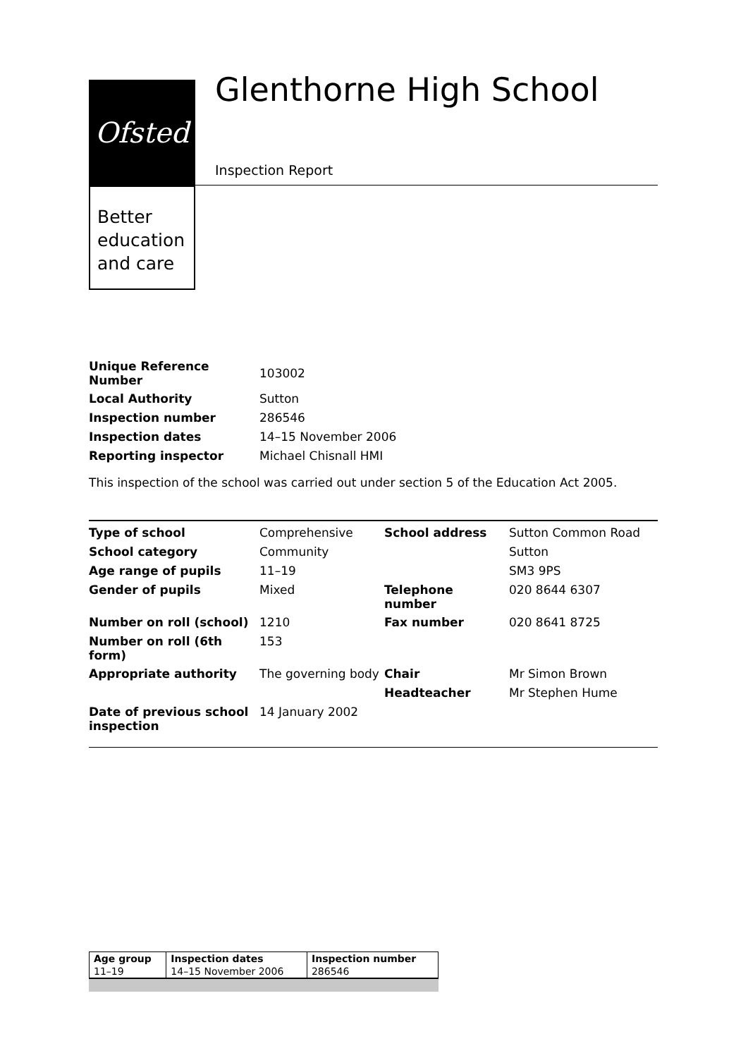Ofsted
Better education and care
Glenthorne High School
Inspection Report
| Unique Reference Number | 103002 |
| Local Authority | Sutton |
| Inspection number | 286546 |
| Inspection dates | 14–15 November 2006 |
| Reporting inspector | Michael Chisnall HMI |
This inspection of the school was carried out under section 5 of the Education Act 2005.
| Type of school | Comprehensive | School address | Sutton Common Road |
| School category | Community | | Sutton |
| Age range of pupils | 11–19 | | SM3 9PS |
| Gender of pupils | Mixed | Telephone number | 020 8644 6307 |
| Number on roll (school) | 1210 | Fax number | 020 8641 8725 |
| Number on roll (6th form) | 153 | | |
| Appropriate authority | The governing body | Chair | Mr Simon Brown |
| | | Headteacher | Mr Stephen Hume |
| Date of previous school inspection | 14 January 2002 | | |
| Age group | Inspection dates | Inspection number |
| 11–19 | 14–15 November 2006 | 286546 |